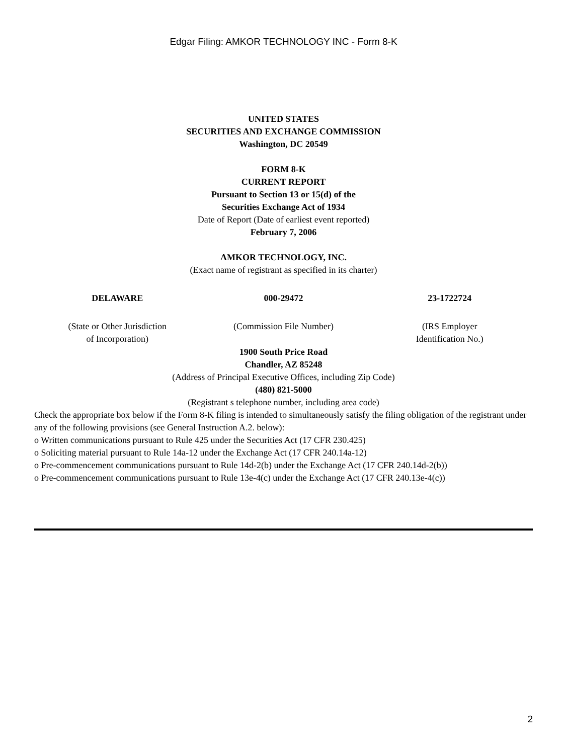Edgar Filing: AMKOR TECHNOLOGY INC - Form 8-K
UNITED STATES
SECURITIES AND EXCHANGE COMMISSION
Washington, DC 20549
FORM 8-K
CURRENT REPORT
Pursuant to Section 13 or 15(d) of the
Securities Exchange Act of 1934
Date of Report (Date of earliest event reported)
February 7, 2006
AMKOR TECHNOLOGY, INC.
(Exact name of registrant as specified in its charter)
| DELAWARE | 000-29472 | 23-1722724 |
| (State or Other Jurisdiction of Incorporation) | (Commission File Number) | (IRS Employer Identification No.) |
1900 South Price Road
Chandler, AZ 85248
(Address of Principal Executive Offices, including Zip Code)
(480) 821-5000
(Registrant s telephone number, including area code)
Check the appropriate box below if the Form 8-K filing is intended to simultaneously satisfy the filing obligation of the registrant under any of the following provisions (see General Instruction A.2. below):
o Written communications pursuant to Rule 425 under the Securities Act (17 CFR 230.425)
o Soliciting material pursuant to Rule 14a-12 under the Exchange Act (17 CFR 240.14a-12)
o Pre-commencement communications pursuant to Rule 14d-2(b) under the Exchange Act (17 CFR 240.14d-2(b))
o Pre-commencement communications pursuant to Rule 13e-4(c) under the Exchange Act (17 CFR 240.13e-4(c))
2